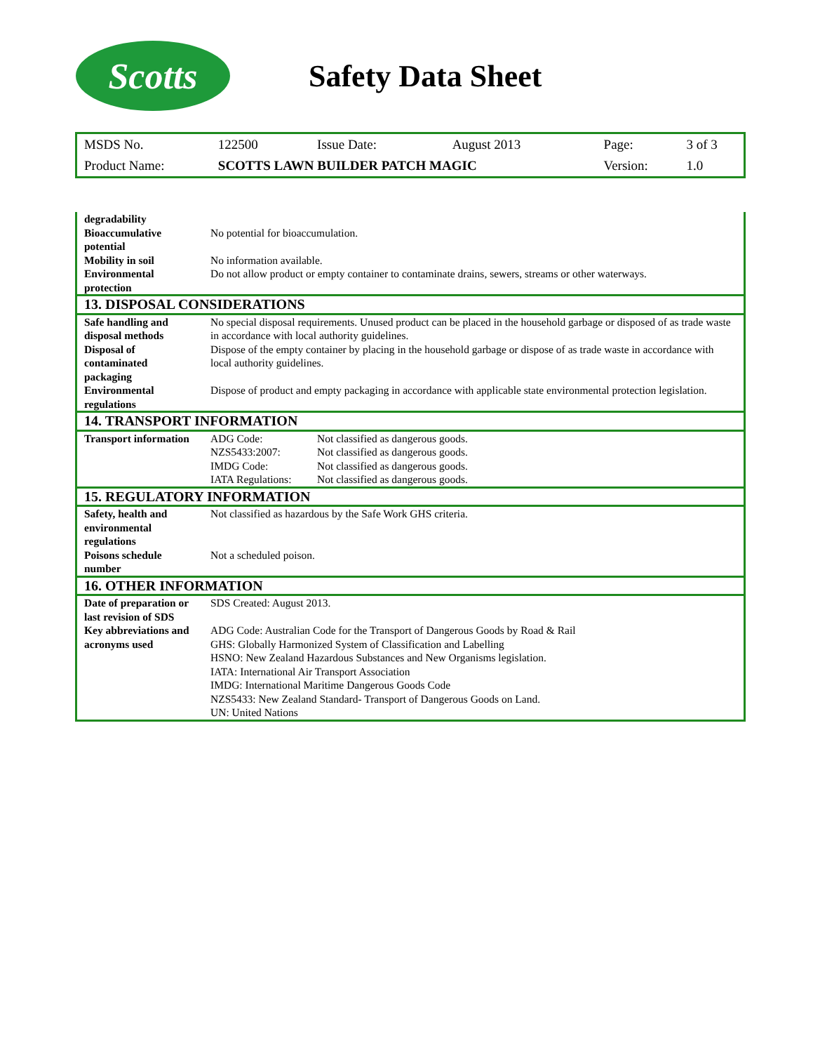Scotts
Safety Data Sheet
| MSDS No. | 122500 | Issue Date: | August 2013 | Page: | 3 of 3 |
| Product Name: | SCOTTS LAWN BUILDER PATCH MAGIC | | | Version: | 1.0 |
| degradability | |
| Bioaccumulative potential | No potential for bioaccumulation. |
| Mobility in soil | No information available. |
| Environmental protection | Do not allow product or empty container to contaminate drains, sewers, streams or other waterways. |
| 13. DISPOSAL CONSIDERATIONS | |
| Safe handling and disposal methods | No special disposal requirements. Unused product can be placed in the household garbage or disposed of as trade waste in accordance with local authority guidelines. |
| Disposal of contaminated packaging | Dispose of the empty container by placing in the household garbage or dispose of as trade waste in accordance with local authority guidelines. |
| Environmental regulations | Dispose of product and empty packaging in accordance with applicable state environmental protection legislation. |
| 14. TRANSPORT INFORMATION | |
| Transport information | ADG Code: Not classified as dangerous goods. NZS5433:2007: Not classified as dangerous goods. IMDG Code: Not classified as dangerous goods. IATA Regulations: Not classified as dangerous goods. |
| 15. REGULATORY INFORMATION | |
| Safety, health and environmental regulations | Not classified as hazardous by the Safe Work GHS criteria. |
| Poisons schedule number | Not a scheduled poison. |
| 16. OTHER INFORMATION | |
| Date of preparation or last revision of SDS | SDS Created: August 2013. |
| Key abbreviations and acronyms used | ADG Code: Australian Code for the Transport of Dangerous Goods by Road & Rail GHS: Globally Harmonized System of Classification and Labelling HSNO: New Zealand Hazardous Substances and New Organisms legislation. IATA: International Air Transport Association IMDG: International Maritime Dangerous Goods Code NZS5433: New Zealand Standard- Transport of Dangerous Goods on Land. UN: United Nations |